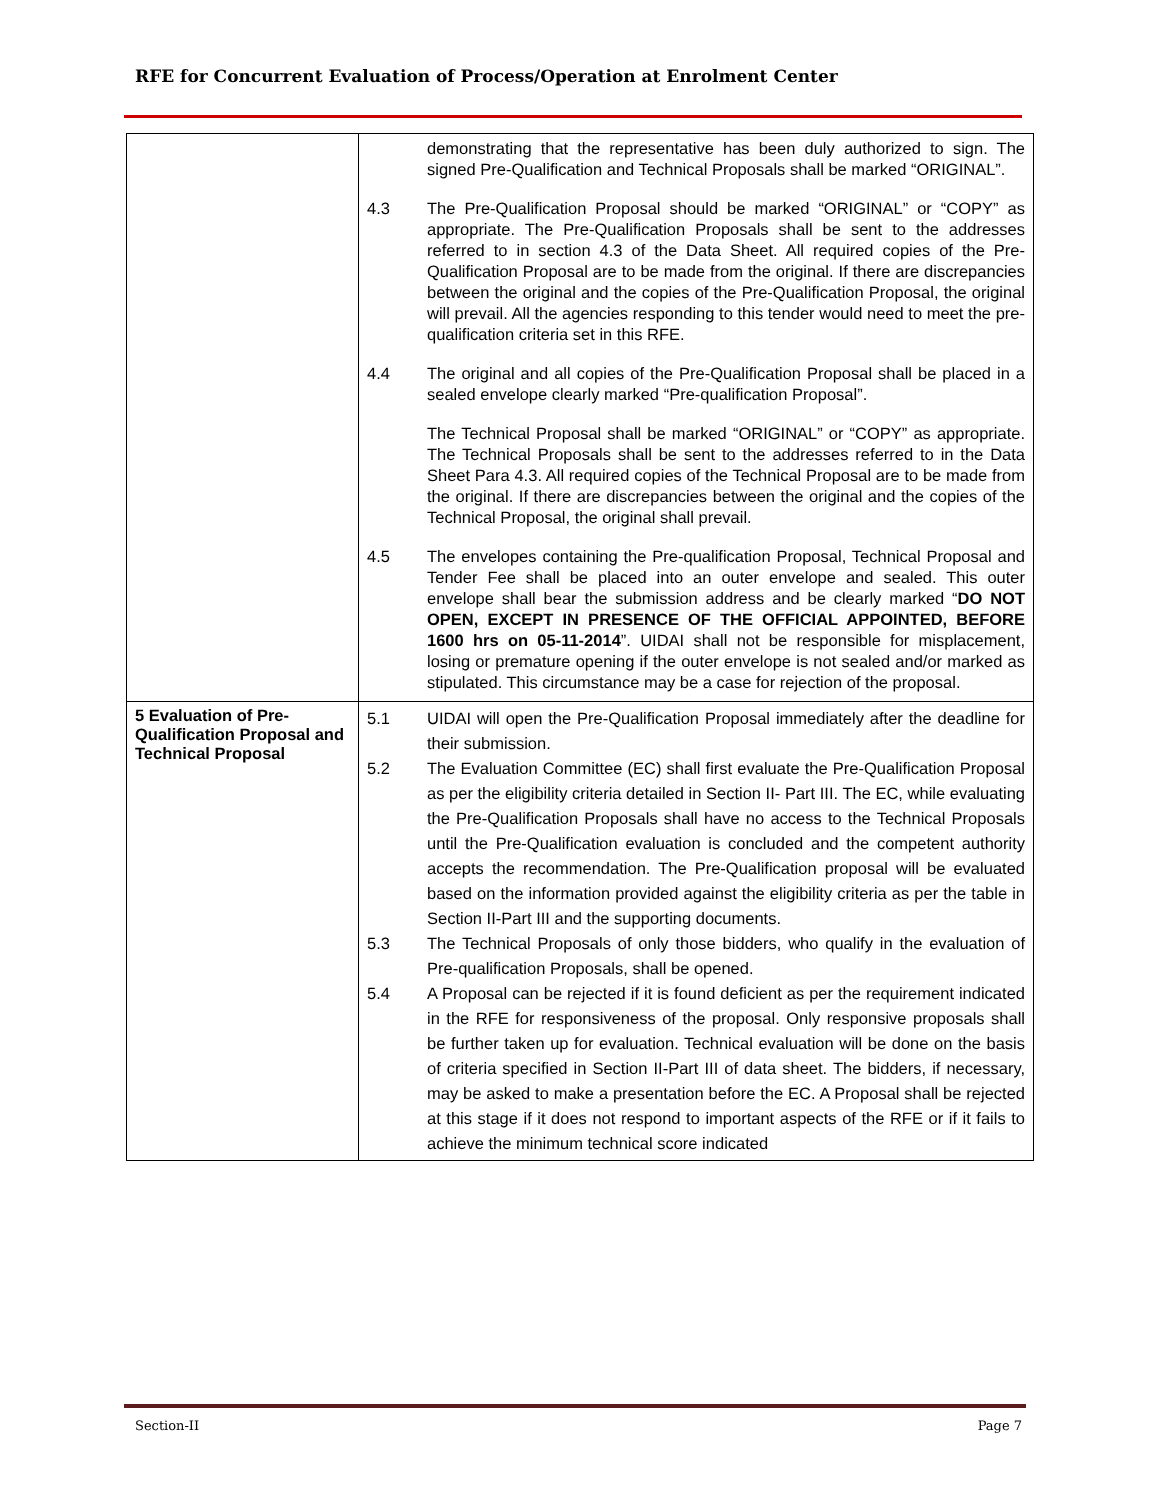RFE for Concurrent Evaluation of Process/Operation at Enrolment Center
| | demonstrating that the representative has been duly authorized to sign. The signed Pre-Qualification and Technical Proposals shall be marked “ORIGINAL”. 4.3 The Pre-Qualification Proposal should be marked “ORIGINAL” or “COPY” as appropriate. The Pre-Qualification Proposals shall be sent to the addresses referred to in section 4.3 of the Data Sheet. All required copies of the Pre-Qualification Proposal are to be made from the original. If there are discrepancies between the original and the copies of the Pre-Qualification Proposal, the original will prevail. All the agencies responding to this tender would need to meet the pre-qualification criteria set in this RFE. 4.4 The original and all copies of the Pre-Qualification Proposal shall be placed in a sealed envelope clearly marked “Pre-qualification Proposal”. The Technical Proposal shall be marked “ORIGINAL” or “COPY” as appropriate. The Technical Proposals shall be sent to the addresses referred to in the Data Sheet Para 4.3. All required copies of the Technical Proposal are to be made from the original. If there are discrepancies between the original and the copies of the Technical Proposal, the original shall prevail. 4.5 The envelopes containing the Pre-qualification Proposal, Technical Proposal and Tender Fee shall be placed into an outer envelope and sealed. This outer envelope shall bear the submission address and be clearly marked “ DO NOT OPEN, EXCEPT IN PRESENCE OF THE OFFICIAL APPOINTED, BEFORE 1600 hrs on 05-11-2014 ”. UIDAI shall not be responsible for misplacement, losing or premature opening if the outer envelope is not sealed and/or marked as stipulated. This circumstance may be a case for rejection of the proposal. |
| 5 Evaluation of Pre-Qualification Proposal and Technical Proposal | 5.1 UIDAI will open the Pre-Qualification Proposal immediately after the deadline for their submission. 5.2 The Evaluation Committee (EC) shall first evaluate the Pre-Qualification Proposal as per the eligibility criteria detailed in Section II- Part III. The EC, while evaluating the Pre-Qualification Proposals shall have no access to the Technical Proposals until the Pre-Qualification evaluation is concluded and the competent authority accepts the recommendation. The Pre-Qualification proposal will be evaluated based on the information provided against the eligibility criteria as per the table in Section II-Part III and the supporting documents. 5.3 The Technical Proposals of only those bidders, who qualify in the evaluation of Pre-qualification Proposals, shall be opened. 5.4 A Proposal can be rejected if it is found deficient as per the requirement indicated in the RFE for responsiveness of the proposal. Only responsive proposals shall be further taken up for evaluation. Technical evaluation will be done on the basis of criteria specified in Section II-Part III of data sheet. The bidders, if necessary, may be asked to make a presentation before the EC. A Proposal shall be rejected at this stage if it does not respond to important aspects of the RFE or if it fails to achieve the minimum technical score indicated |
Section-II Page 7